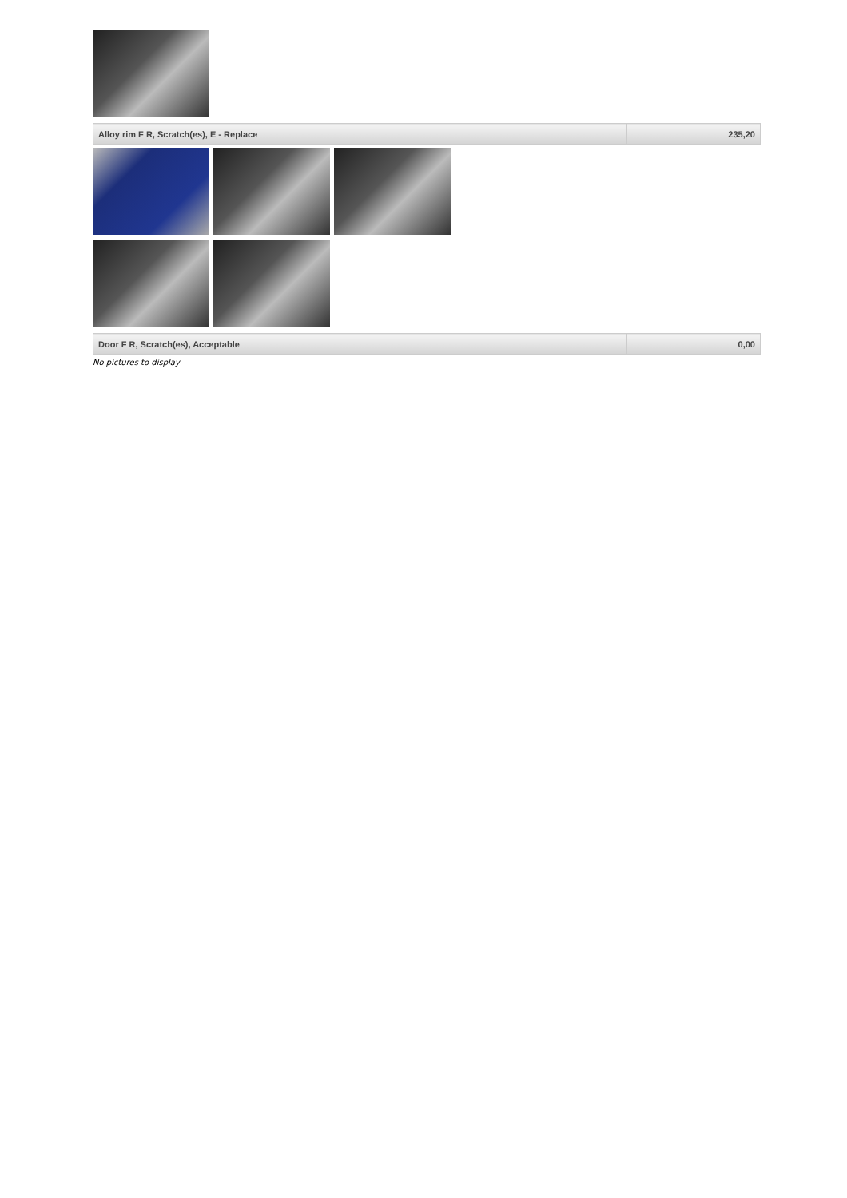| Alloy rim F R, Scratch(es), E - Replace | 235,20 |
| Door F R, Scratch(es), Acceptable | 0,00 |
No pictures to display